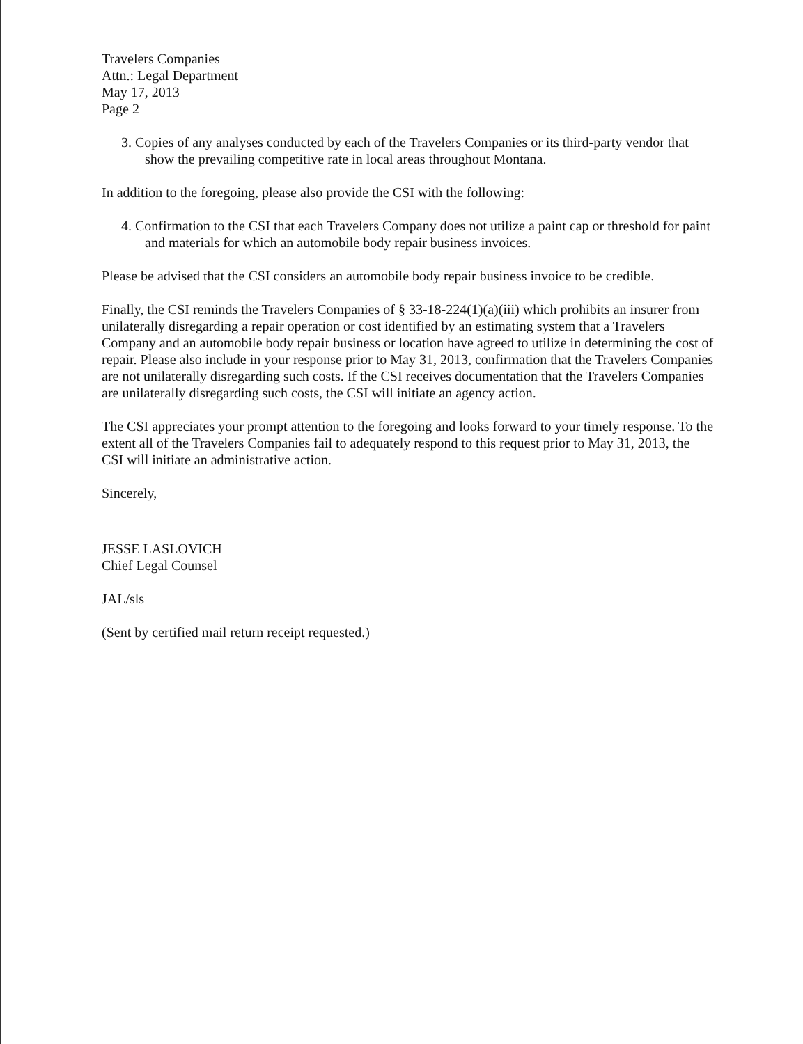Travelers Companies
Attn.: Legal Department
May 17, 2013
Page 2
3. Copies of any analyses conducted by each of the Travelers Companies or its third-party vendor that show the prevailing competitive rate in local areas throughout Montana.
In addition to the foregoing, please also provide the CSI with the following:
4. Confirmation to the CSI that each Travelers Company does not utilize a paint cap or threshold for paint and materials for which an automobile body repair business invoices.
Please be advised that the CSI considers an automobile body repair business invoice to be credible.
Finally, the CSI reminds the Travelers Companies of § 33-18-224(1)(a)(iii) which prohibits an insurer from unilaterally disregarding a repair operation or cost identified by an estimating system that a Travelers Company and an automobile body repair business or location have agreed to utilize in determining the cost of repair. Please also include in your response prior to May 31, 2013, confirmation that the Travelers Companies are not unilaterally disregarding such costs. If the CSI receives documentation that the Travelers Companies are unilaterally disregarding such costs, the CSI will initiate an agency action.
The CSI appreciates your prompt attention to the foregoing and looks forward to your timely response. To the extent all of the Travelers Companies fail to adequately respond to this request prior to May 31, 2013, the CSI will initiate an administrative action.
Sincerely,
JESSE LASLOVICH
Chief Legal Counsel
JAL/sls
(Sent by certified mail return receipt requested.)